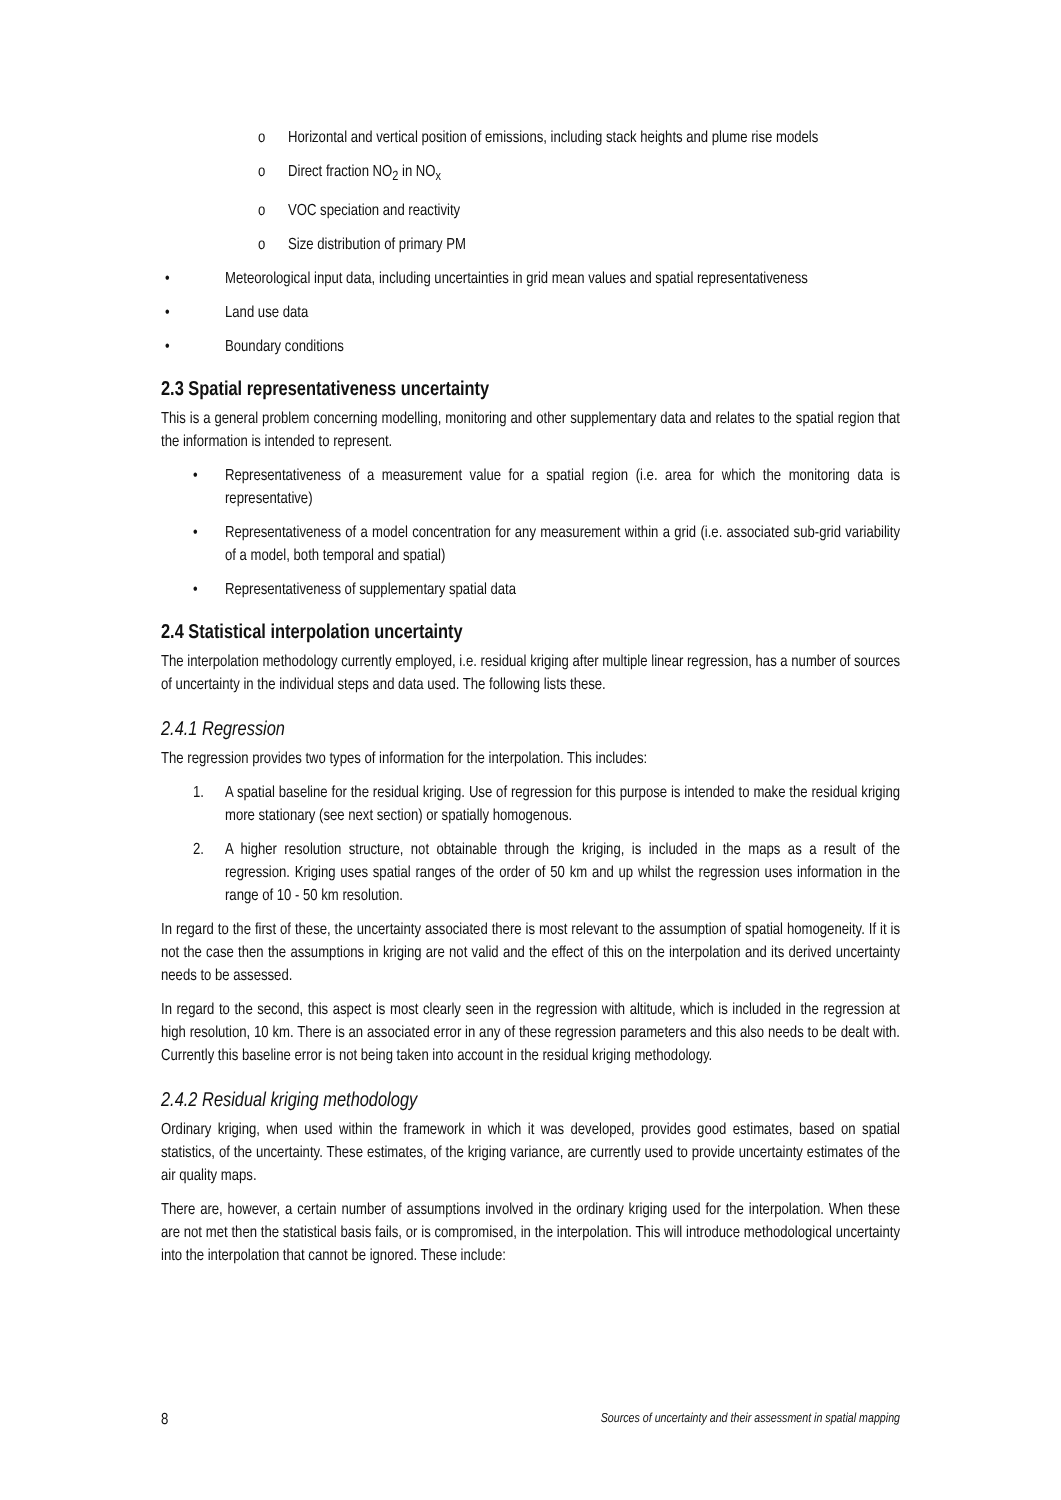o Horizontal and vertical position of emissions, including stack heights and plume rise models
o Direct fraction NO<sub>2</sub> in NO<sub>x</sub>
o VOC speciation and reactivity
o Size distribution of primary PM
• Meteorological input data, including uncertainties in grid mean values and spatial representativeness
• Land use data
• Boundary conditions
2.3 Spatial representativeness uncertainty
This is a general problem concerning modelling, monitoring and other supplementary data and relates to the spatial region that the information is intended to represent.
• Representativeness of a measurement value for a spatial region (i.e. area for which the monitoring data is representative)
• Representativeness of a model concentration for any measurement within a grid (i.e. associated sub-grid variability of a model, both temporal and spatial)
• Representativeness of supplementary spatial data
2.4 Statistical interpolation uncertainty
The interpolation methodology currently employed, i.e. residual kriging after multiple linear regression, has a number of sources of uncertainty in the individual steps and data used. The following lists these.
2.4.1 Regression
The regression provides two types of information for the interpolation. This includes:
1. A spatial baseline for the residual kriging. Use of regression for this purpose is intended to make the residual kriging more stationary (see next section) or spatially homogenous.
2. A higher resolution structure, not obtainable through the kriging, is included in the maps as a result of the regression. Kriging uses spatial ranges of the order of 50 km and up whilst the regression uses information in the range of 10 - 50 km resolution.
In regard to the first of these, the uncertainty associated there is most relevant to the assumption of spatial homogeneity. If it is not the case then the assumptions in kriging are not valid and the effect of this on the interpolation and its derived uncertainty needs to be assessed.
In regard to the second, this aspect is most clearly seen in the regression with altitude, which is included in the regression at high resolution, 10 km. There is an associated error in any of these regression parameters and this also needs to be dealt with. Currently this baseline error is not being taken into account in the residual kriging methodology.
2.4.2 Residual kriging methodology
Ordinary kriging, when used within the framework in which it was developed, provides good estimates, based on spatial statistics, of the uncertainty. These estimates, of the kriging variance, are currently used to provide uncertainty estimates of the air quality maps.
There are, however, a certain number of assumptions involved in the ordinary kriging used for the interpolation. When these are not met then the statistical basis fails, or is compromised, in the interpolation. This will introduce methodological uncertainty into the interpolation that cannot be ignored. These include:
8 Sources of uncertainty and their assessment in spatial mapping